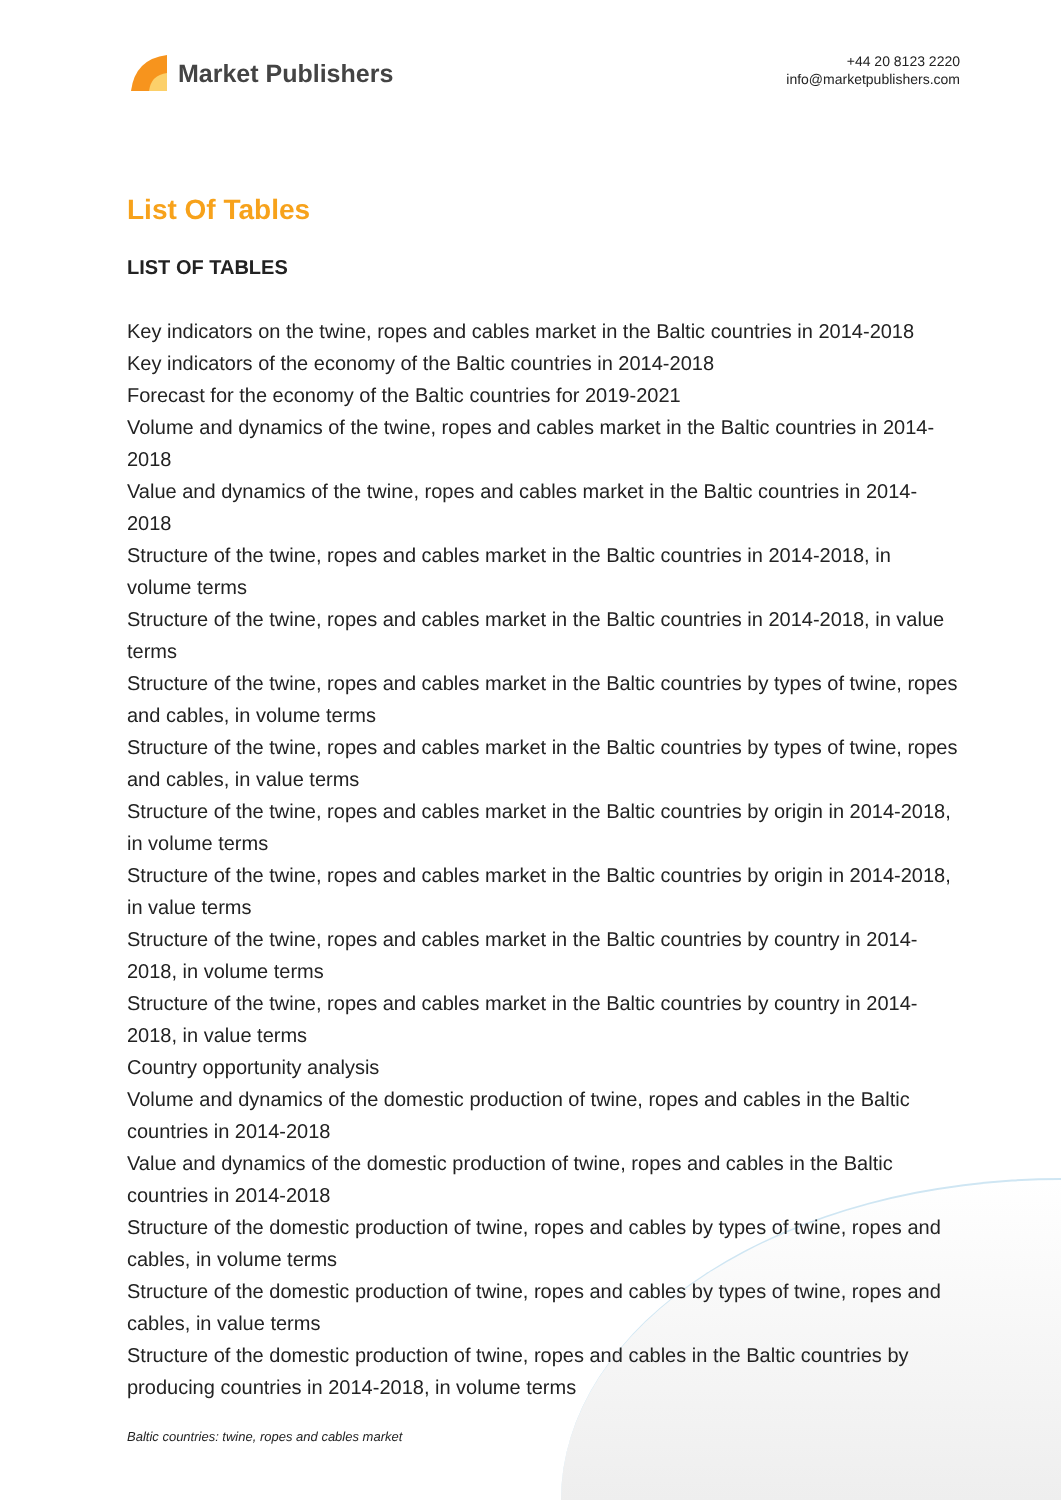Market Publishers
+44 20 8123 2220
info@marketpublishers.com
List Of Tables
LIST OF TABLES
Key indicators on the twine, ropes and cables market in the Baltic countries in 2014-2018
Key indicators of the economy of the Baltic countries in 2014-2018
Forecast for the economy of the Baltic countries for 2019-2021
Volume and dynamics of the twine, ropes and cables market in the Baltic countries in 2014-2018
Value and dynamics of the twine, ropes and cables market in the Baltic countries in 2014-2018
Structure of the twine, ropes and cables market in the Baltic countries in 2014-2018, in volume terms
Structure of the twine, ropes and cables market in the Baltic countries in 2014-2018, in value terms
Structure of the twine, ropes and cables market in the Baltic countries by types of twine, ropes and cables, in volume terms
Structure of the twine, ropes and cables market in the Baltic countries by types of twine, ropes and cables, in value terms
Structure of the twine, ropes and cables market in the Baltic countries by origin in 2014-2018, in volume terms
Structure of the twine, ropes and cables market in the Baltic countries by origin in 2014-2018, in value terms
Structure of the twine, ropes and cables market in the Baltic countries by country in 2014-2018, in volume terms
Structure of the twine, ropes and cables market in the Baltic countries by country in 2014-2018, in value terms
Country opportunity analysis
Volume and dynamics of the domestic production of twine, ropes and cables in the Baltic countries in 2014-2018
Value and dynamics of the domestic production of twine, ropes and cables in the Baltic countries in 2014-2018
Structure of the domestic production of twine, ropes and cables by types of twine, ropes and cables, in volume terms
Structure of the domestic production of twine, ropes and cables by types of twine, ropes and cables, in value terms
Structure of the domestic production of twine, ropes and cables in the Baltic countries by producing countries in 2014-2018, in volume terms
Baltic countries: twine, ropes and cables market